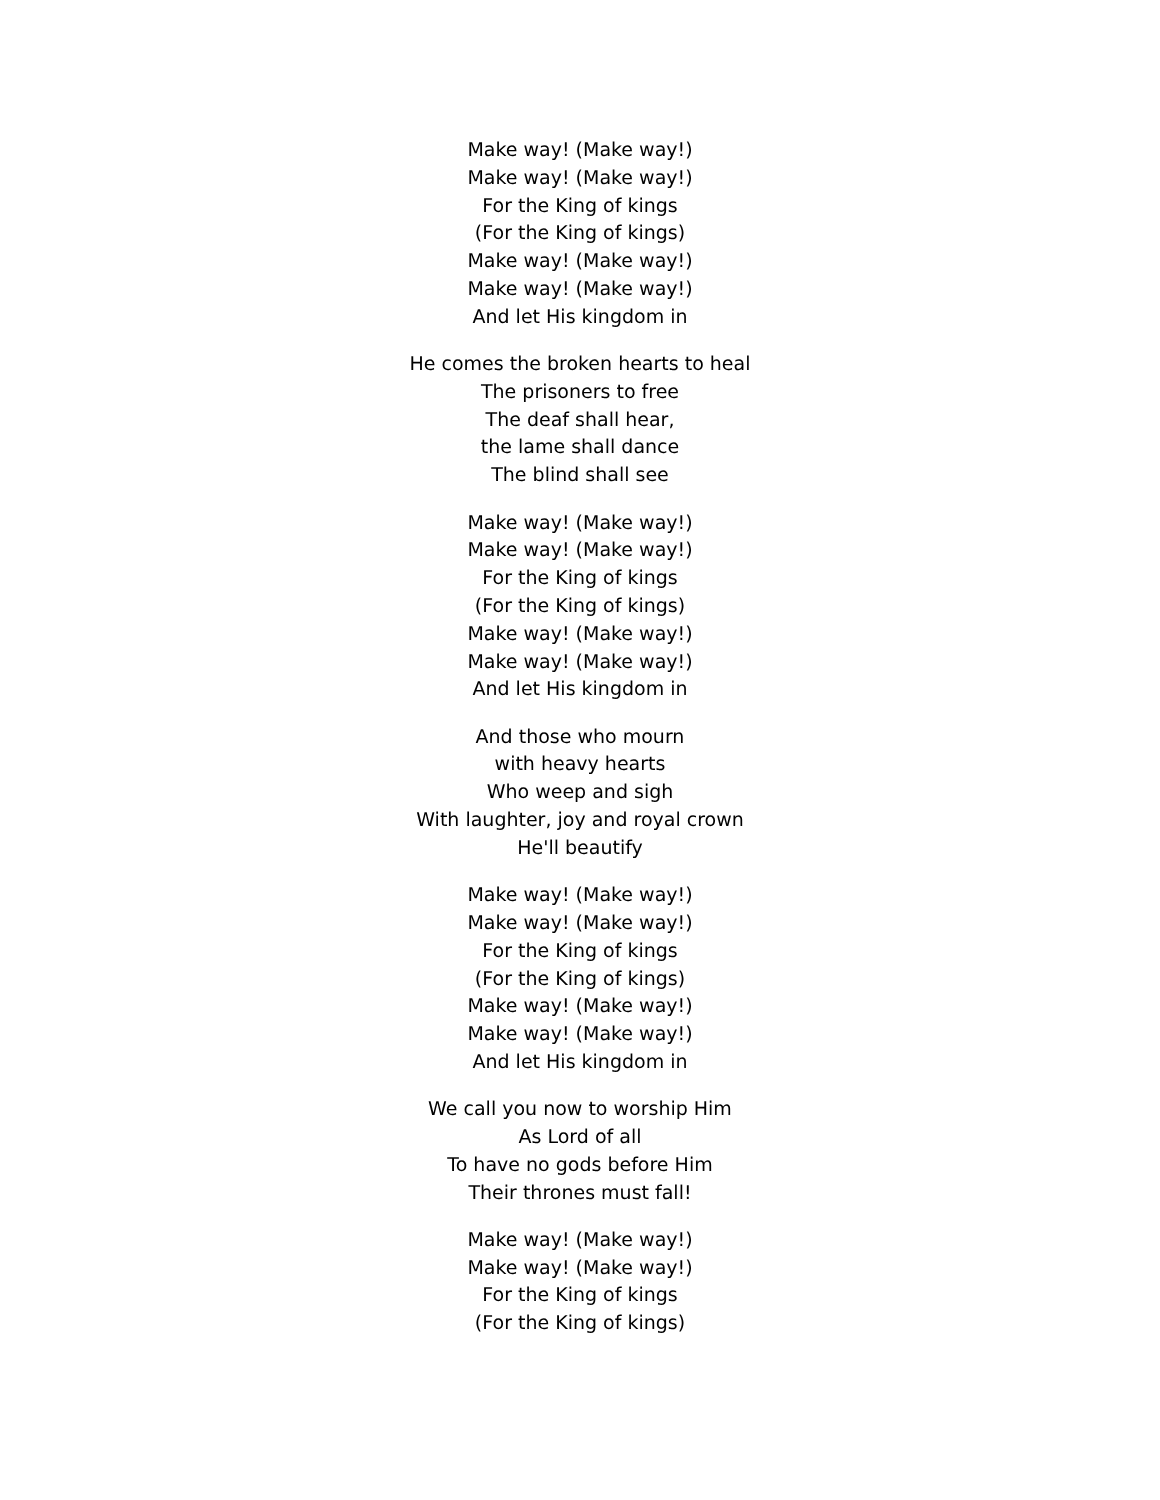Make way! (Make way!)
Make way! (Make way!)
For the King of kings
(For the King of kings)
Make way! (Make way!)
Make way! (Make way!)
And let His kingdom in
He comes the broken hearts to heal
The prisoners to free
The deaf shall hear,
the lame shall dance
The blind shall see
Make way! (Make way!)
Make way! (Make way!)
For the King of kings
(For the King of kings)
Make way! (Make way!)
Make way! (Make way!)
And let His kingdom in
And those who mourn
with heavy hearts
Who weep and sigh
With laughter, joy and royal crown
He'll beautify
Make way! (Make way!)
Make way! (Make way!)
For the King of kings
(For the King of kings)
Make way! (Make way!)
Make way! (Make way!)
And let His kingdom in
We call you now to worship Him
As Lord of all
To have no gods before Him
Their thrones must fall!
Make way! (Make way!)
Make way! (Make way!)
For the King of kings
(For the King of kings)